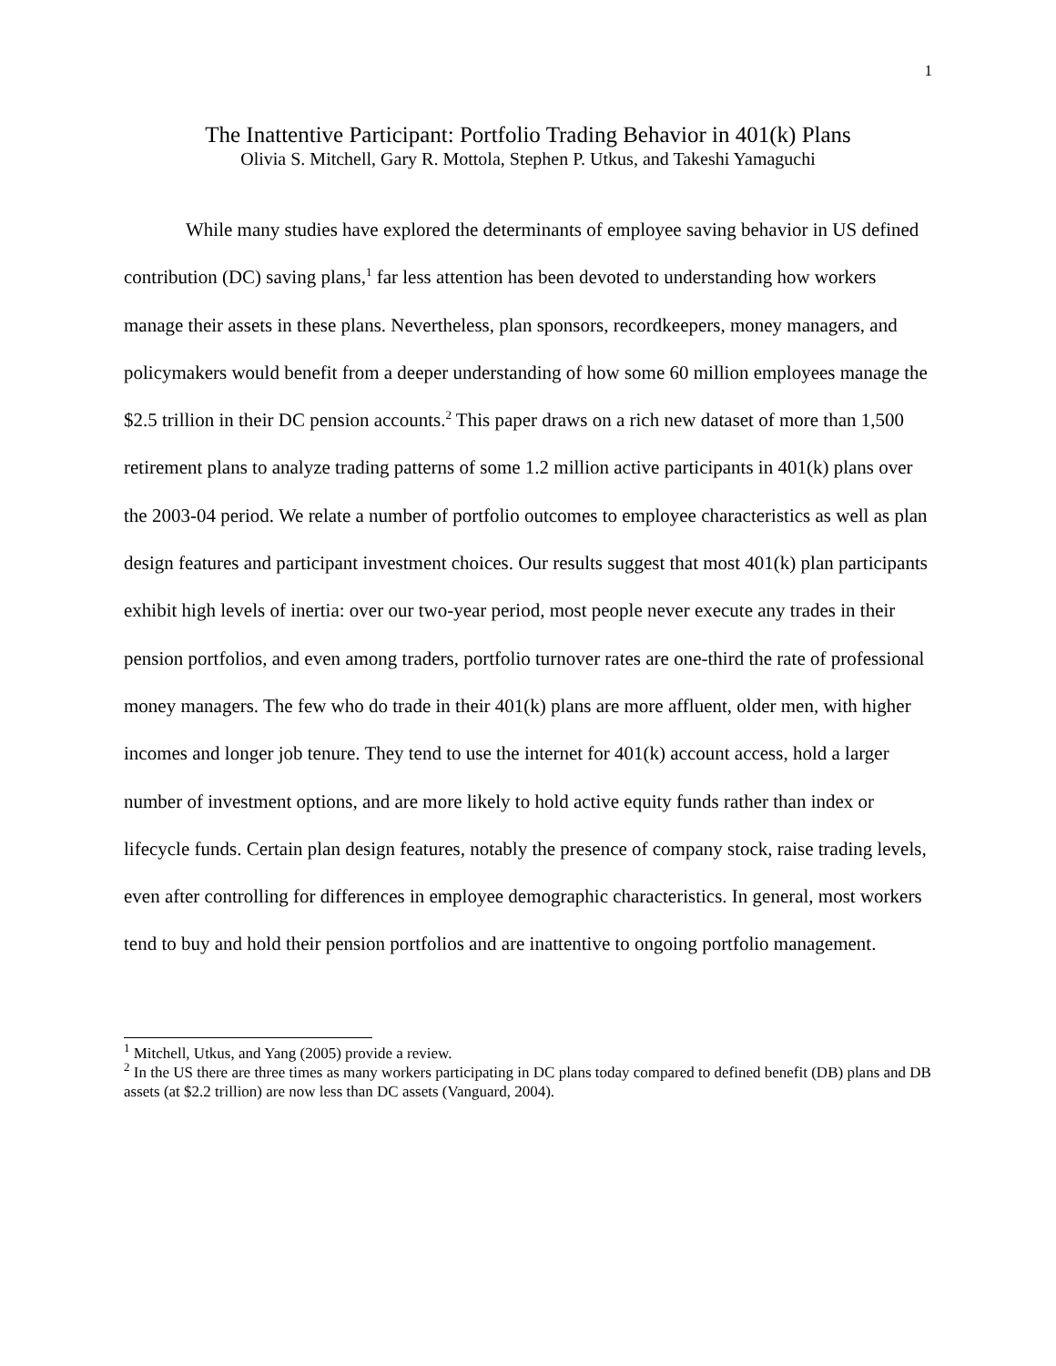1
The Inattentive Participant: Portfolio Trading Behavior in 401(k) Plans
Olivia S. Mitchell, Gary R. Mottola, Stephen P. Utkus, and Takeshi Yamaguchi
While many studies have explored the determinants of employee saving behavior in US defined contribution (DC) saving plans,<sup>1</sup> far less attention has been devoted to understanding how workers manage their assets in these plans. Nevertheless, plan sponsors, recordkeepers, money managers, and policymakers would benefit from a deeper understanding of how some 60 million employees manage the $2.5 trillion in their DC pension accounts.<sup>2</sup> This paper draws on a rich new dataset of more than 1,500 retirement plans to analyze trading patterns of some 1.2 million active participants in 401(k) plans over the 2003-04 period. We relate a number of portfolio outcomes to employee characteristics as well as plan design features and participant investment choices. Our results suggest that most 401(k) plan participants exhibit high levels of inertia: over our two-year period, most people never execute any trades in their pension portfolios, and even among traders, portfolio turnover rates are one-third the rate of professional money managers. The few who do trade in their 401(k) plans are more affluent, older men, with higher incomes and longer job tenure. They tend to use the internet for 401(k) account access, hold a larger number of investment options, and are more likely to hold active equity funds rather than index or lifecycle funds. Certain plan design features, notably the presence of company stock, raise trading levels, even after controlling for differences in employee demographic characteristics. In general, most workers tend to buy and hold their pension portfolios and are inattentive to ongoing portfolio management.
<sup>1</sup> Mitchell, Utkus, and Yang (2005) provide a review.
<sup>2</sup> In the US there are three times as many workers participating in DC plans today compared to defined benefit (DB) plans and DB assets (at $2.2 trillion) are now less than DC assets (Vanguard, 2004).